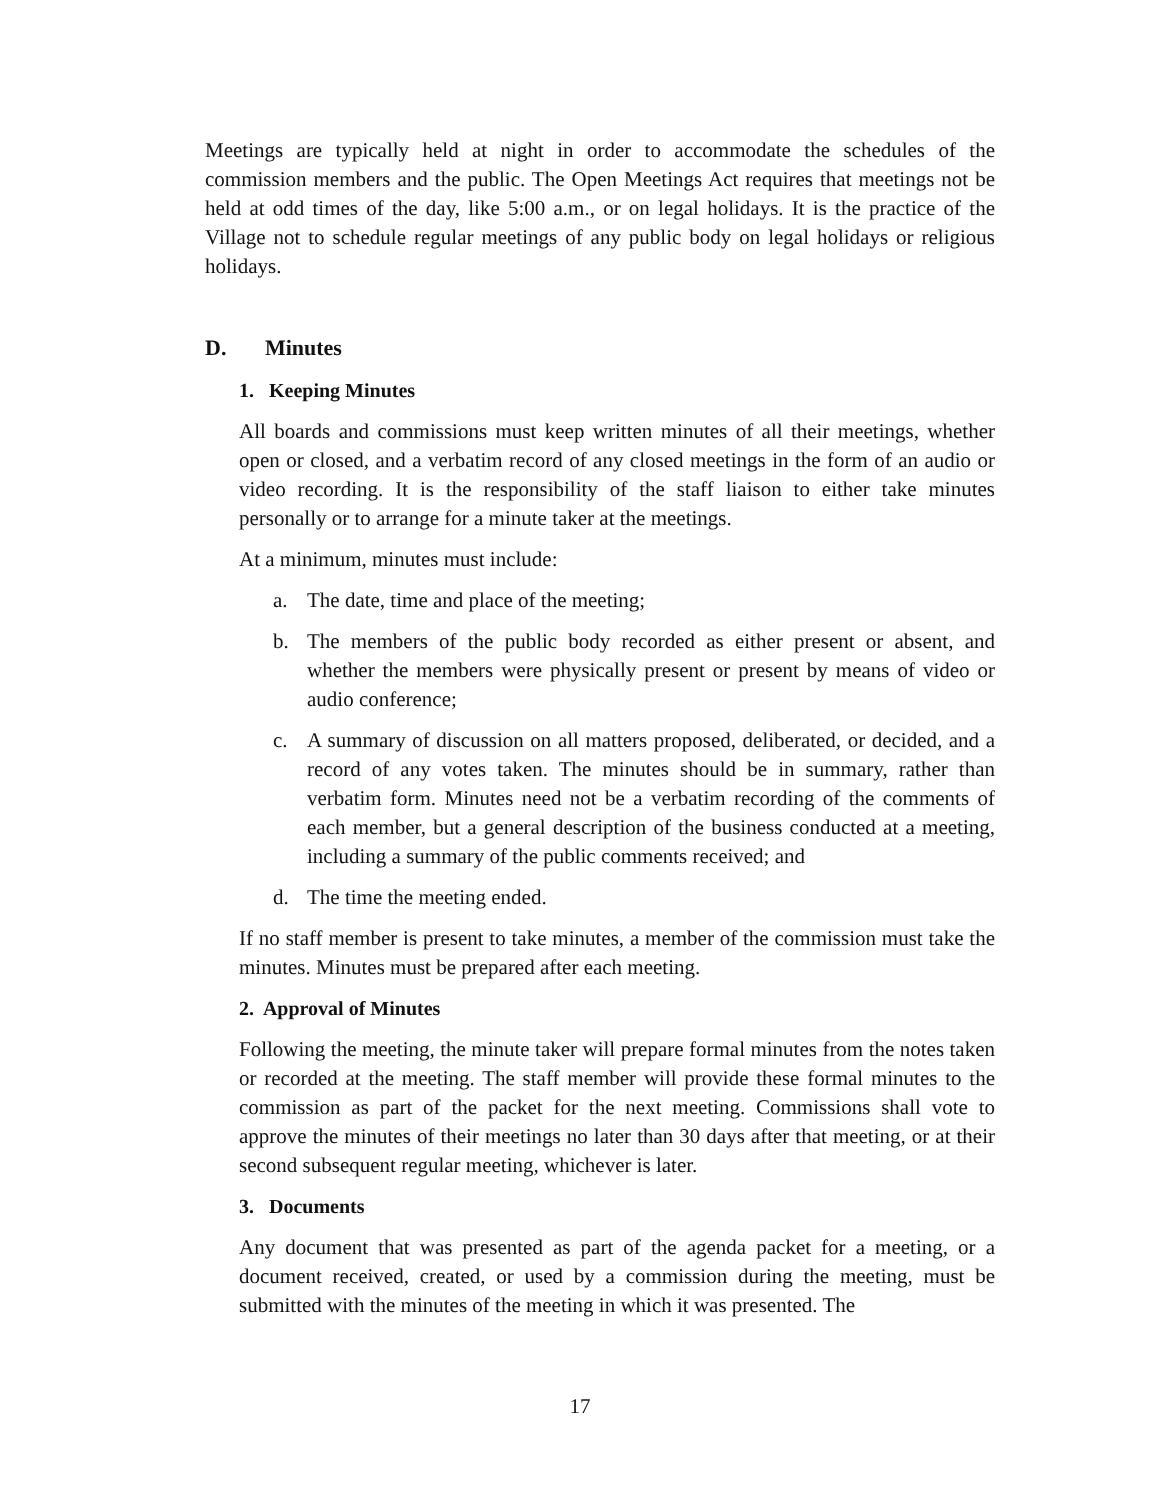Meetings are typically held at night in order to accommodate the schedules of the commission members and the public. The Open Meetings Act requires that meetings not be held at odd times of the day, like 5:00 a.m., or on legal holidays. It is the practice of the Village not to schedule regular meetings of any public body on legal holidays or religious holidays.
D. Minutes
1. Keeping Minutes
All boards and commissions must keep written minutes of all their meetings, whether open or closed, and a verbatim record of any closed meetings in the form of an audio or video recording. It is the responsibility of the staff liaison to either take minutes personally or to arrange for a minute taker at the meetings.
At a minimum, minutes must include:
a. The date, time and place of the meeting;
b. The members of the public body recorded as either present or absent, and whether the members were physically present or present by means of video or audio conference;
c. A summary of discussion on all matters proposed, deliberated, or decided, and a record of any votes taken. The minutes should be in summary, rather than verbatim form. Minutes need not be a verbatim recording of the comments of each member, but a general description of the business conducted at a meeting, including a summary of the public comments received; and
d. The time the meeting ended.
If no staff member is present to take minutes, a member of the commission must take the minutes. Minutes must be prepared after each meeting.
2. Approval of Minutes
Following the meeting, the minute taker will prepare formal minutes from the notes taken or recorded at the meeting. The staff member will provide these formal minutes to the commission as part of the packet for the next meeting. Commissions shall vote to approve the minutes of their meetings no later than 30 days after that meeting, or at their second subsequent regular meeting, whichever is later.
3. Documents
Any document that was presented as part of the agenda packet for a meeting, or a document received, created, or used by a commission during the meeting, must be submitted with the minutes of the meeting in which it was presented. The
17